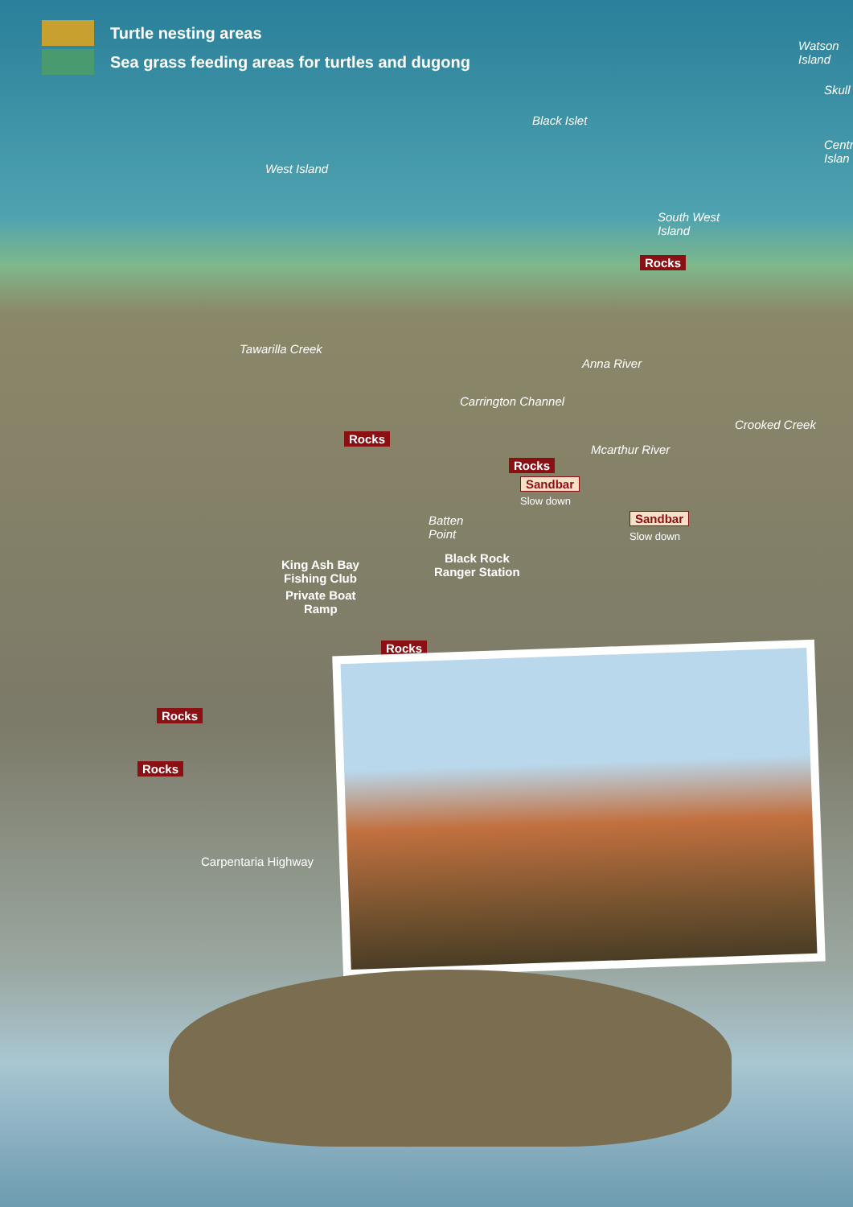Turtle nesting areas
Sea grass feeding areas for turtles and dugong
Watson
Island
Skull
Black Islet
Centr
Islan
West Island
South West
Island
Rocks
Tawarilla Creek
Anna River
Carrington Channel
Crooked Creek
Mcarthur River
Rocks
Rocks
Sandbar
Slow down
Sandbar
Slow down
Batten
Point
Black Rock
Ranger Station
King Ash Bay
Fishing Club
Private Boat
Ramp
Rocks
Rocks
Rocks
Carpentaria Highway